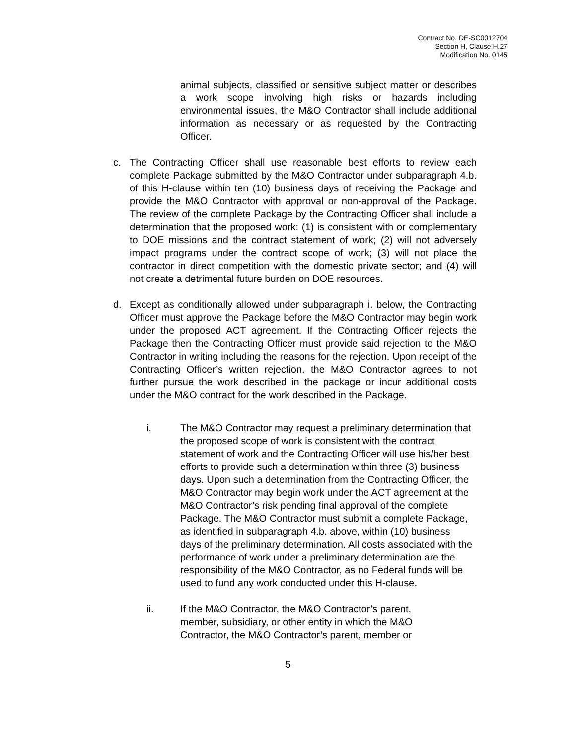Contract No. DE-SC0012704
Section H, Clause H.27
Modification No. 0145
animal subjects, classified or sensitive subject matter or describes a work scope involving high risks or hazards including environmental issues, the M&O Contractor shall include additional information as necessary or as requested by the Contracting Officer.
c. The Contracting Officer shall use reasonable best efforts to review each complete Package submitted by the M&O Contractor under subparagraph 4.b. of this H-clause within ten (10) business days of receiving the Package and provide the M&O Contractor with approval or non-approval of the Package. The review of the complete Package by the Contracting Officer shall include a determination that the proposed work: (1) is consistent with or complementary to DOE missions and the contract statement of work; (2) will not adversely impact programs under the contract scope of work; (3) will not place the contractor in direct competition with the domestic private sector; and (4) will not create a detrimental future burden on DOE resources.
d. Except as conditionally allowed under subparagraph i. below, the Contracting Officer must approve the Package before the M&O Contractor may begin work under the proposed ACT agreement. If the Contracting Officer rejects the Package then the Contracting Officer must provide said rejection to the M&O Contractor in writing including the reasons for the rejection. Upon receipt of the Contracting Officer’s written rejection, the M&O Contractor agrees to not further pursue the work described in the package or incur additional costs under the M&O contract for the work described in the Package.
i. The M&O Contractor may request a preliminary determination that the proposed scope of work is consistent with the contract statement of work and the Contracting Officer will use his/her best efforts to provide such a determination within three (3) business days. Upon such a determination from the Contracting Officer, the M&O Contractor may begin work under the ACT agreement at the M&O Contractor’s risk pending final approval of the complete Package. The M&O Contractor must submit a complete Package, as identified in subparagraph 4.b. above, within (10) business days of the preliminary determination. All costs associated with the performance of work under a preliminary determination are the responsibility of the M&O Contractor, as no Federal funds will be used to fund any work conducted under this H-clause.
ii. If the M&O Contractor, the M&O Contractor’s parent, member, subsidiary, or other entity in which the M&O Contractor, the M&O Contractor’s parent, member or
5